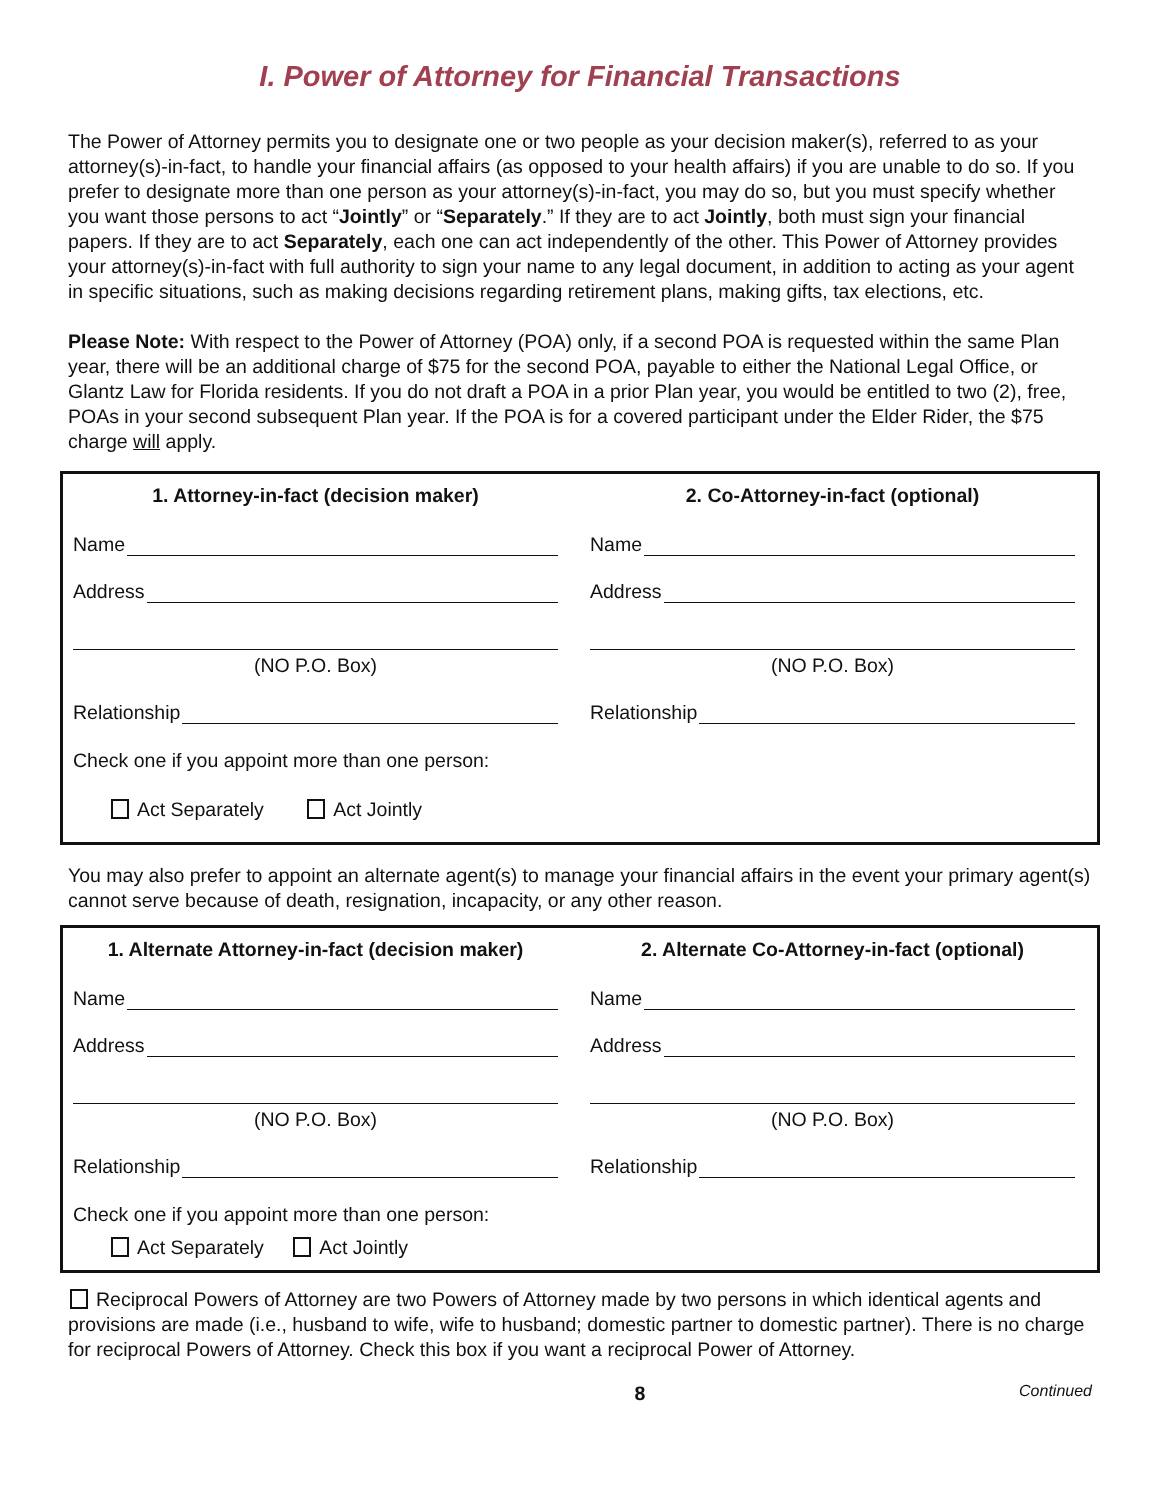I. Power of Attorney for Financial Transactions
The Power of Attorney permits you to designate one or two people as your decision maker(s), referred to as your attorney(s)-in-fact, to handle your financial affairs (as opposed to your health affairs) if you are unable to do so. If you prefer to designate more than one person as your attorney(s)-in-fact, you may do so, but you must specify whether you want those persons to act “Jointly” or “Separately.” If they are to act Jointly, both must sign your financial papers. If they are to act Separately, each one can act independently of the other. This Power of Attorney provides your attorney(s)-in-fact with full authority to sign your name to any legal document, in addition to acting as your agent in specific situations, such as making decisions regarding retirement plans, making gifts, tax elections, etc.
Please Note: With respect to the Power of Attorney (POA) only, if a second POA is requested within the same Plan year, there will be an additional charge of $75 for the second POA, payable to either the National Legal Office, or Glantz Law for Florida residents. If you do not draft a POA in a prior Plan year, you would be entitled to two (2), free, POAs in your second subsequent Plan year. If the POA is for a covered participant under the Elder Rider, the $75 charge will apply.
1. Attorney-in-fact (decision maker)
Name
Address
(NO P.O. Box)
Relationship
Check one if you appoint more than one person:
Act Separately Act Jointly
2. Co-Attorney-in-fact (optional)
Name
Address
(NO P.O. Box)
Relationship
You may also prefer to appoint an alternate agent(s) to manage your financial affairs in the event your primary agent(s) cannot serve because of death, resignation, incapacity, or any other reason.
1. Alternate Attorney-in-fact (decision maker)
Name
Address
(NO P.O. Box)
Relationship
Check one if you appoint more than one person:
Act Separately Act Jointly
2. Alternate Co-Attorney-in-fact (optional)
Name
Address
(NO P.O. Box)
Relationship
Reciprocal Powers of Attorney are two Powers of Attorney made by two persons in which identical agents and provisions are made (i.e., husband to wife, wife to husband; domestic partner to domestic partner). There is no charge for reciprocal Powers of Attorney. Check this box if you want a reciprocal Power of Attorney.
8 Continued